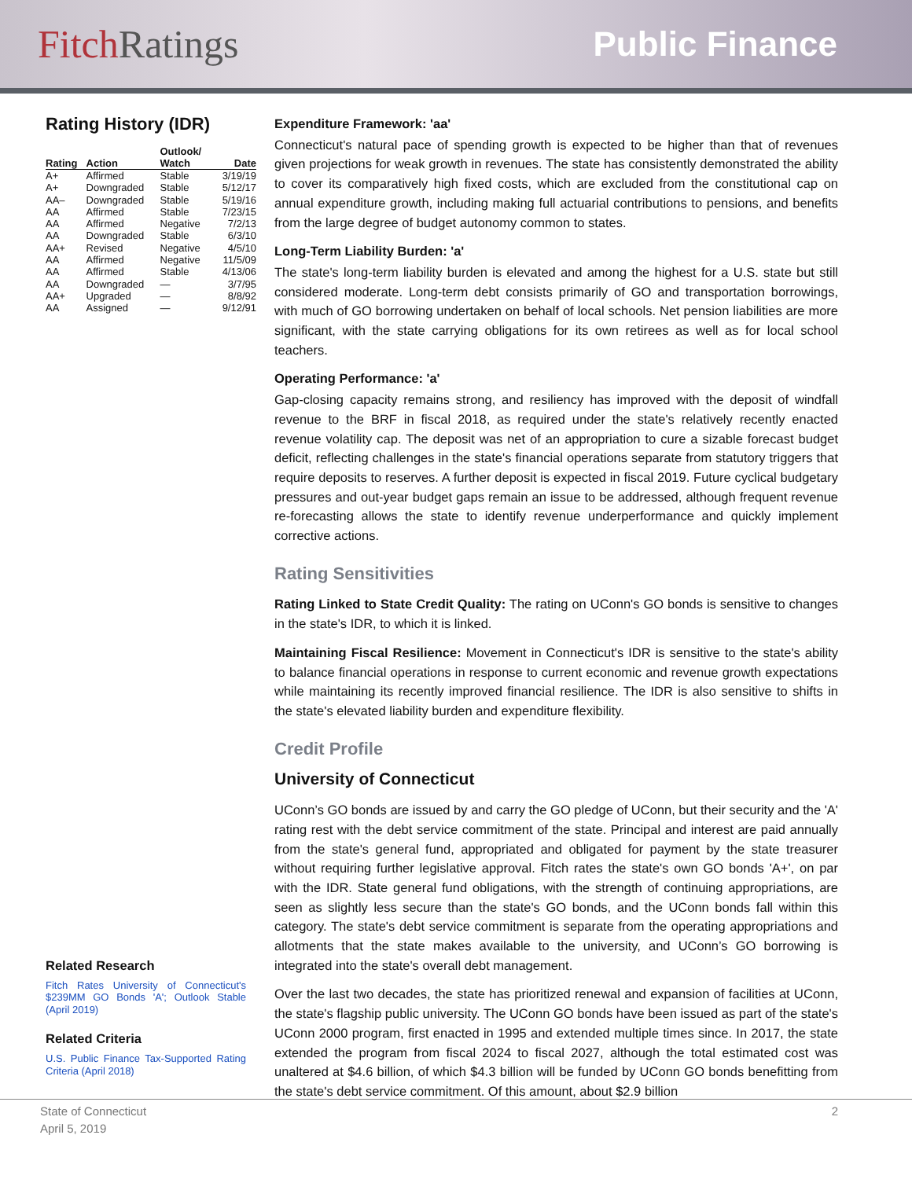FitchRatings Public Finance
Rating History (IDR)
| Rating | Action | Outlook/ Watch | Date |
| --- | --- | --- | --- |
| A+ | Affirmed | Stable | 3/19/19 |
| A+ | Downgraded | Stable | 5/12/17 |
| AA– | Downgraded | Stable | 5/19/16 |
| AA | Affirmed | Stable | 7/23/15 |
| AA | Affirmed | Negative | 7/2/13 |
| AA | Downgraded | Stable | 6/3/10 |
| AA+ | Revised | Negative | 4/5/10 |
| AA | Affirmed | Negative | 11/5/09 |
| AA | Affirmed | Stable | 4/13/06 |
| AA | Downgraded | — | 3/7/95 |
| AA+ | Upgraded | — | 8/8/92 |
| AA | Assigned | — | 9/12/91 |
Related Research
Fitch Rates University of Connecticut's $239MM GO Bonds 'A'; Outlook Stable (April 2019)
Related Criteria
U.S. Public Finance Tax-Supported Rating Criteria (April 2018)
Expenditure Framework: 'aa'
Connecticut's natural pace of spending growth is expected to be higher than that of revenues given projections for weak growth in revenues. The state has consistently demonstrated the ability to cover its comparatively high fixed costs, which are excluded from the constitutional cap on annual expenditure growth, including making full actuarial contributions to pensions, and benefits from the large degree of budget autonomy common to states.
Long-Term Liability Burden: 'a'
The state's long-term liability burden is elevated and among the highest for a U.S. state but still considered moderate. Long-term debt consists primarily of GO and transportation borrowings, with much of GO borrowing undertaken on behalf of local schools. Net pension liabilities are more significant, with the state carrying obligations for its own retirees as well as for local school teachers.
Operating Performance: 'a'
Gap-closing capacity remains strong, and resiliency has improved with the deposit of windfall revenue to the BRF in fiscal 2018, as required under the state's relatively recently enacted revenue volatility cap. The deposit was net of an appropriation to cure a sizable forecast budget deficit, reflecting challenges in the state's financial operations separate from statutory triggers that require deposits to reserves. A further deposit is expected in fiscal 2019. Future cyclical budgetary pressures and out-year budget gaps remain an issue to be addressed, although frequent revenue re-forecasting allows the state to identify revenue underperformance and quickly implement corrective actions.
Rating Sensitivities
Rating Linked to State Credit Quality: The rating on UConn's GO bonds is sensitive to changes in the state's IDR, to which it is linked.
Maintaining Fiscal Resilience: Movement in Connecticut's IDR is sensitive to the state's ability to balance financial operations in response to current economic and revenue growth expectations while maintaining its recently improved financial resilience. The IDR is also sensitive to shifts in the state's elevated liability burden and expenditure flexibility.
Credit Profile
University of Connecticut
UConn’s GO bonds are issued by and carry the GO pledge of UConn, but their security and the 'A' rating rest with the debt service commitment of the state. Principal and interest are paid annually from the state's general fund, appropriated and obligated for payment by the state treasurer without requiring further legislative approval. Fitch rates the state's own GO bonds 'A+', on par with the IDR. State general fund obligations, with the strength of continuing appropriations, are seen as slightly less secure than the state's GO bonds, and the UConn bonds fall within this category. The state's debt service commitment is separate from the operating appropriations and allotments that the state makes available to the university, and UConn’s GO borrowing is integrated into the state's overall debt management.
Over the last two decades, the state has prioritized renewal and expansion of facilities at UConn, the state's flagship public university. The UConn GO bonds have been issued as part of the state's UConn 2000 program, first enacted in 1995 and extended multiple times since. In 2017, the state extended the program from fiscal 2024 to fiscal 2027, although the total estimated cost was unaltered at $4.6 billion, of which $4.3 billion will be funded by UConn GO bonds benefitting from the state's debt service commitment. Of this amount, about $2.9 billion
State of Connecticut 2
April 5, 2019